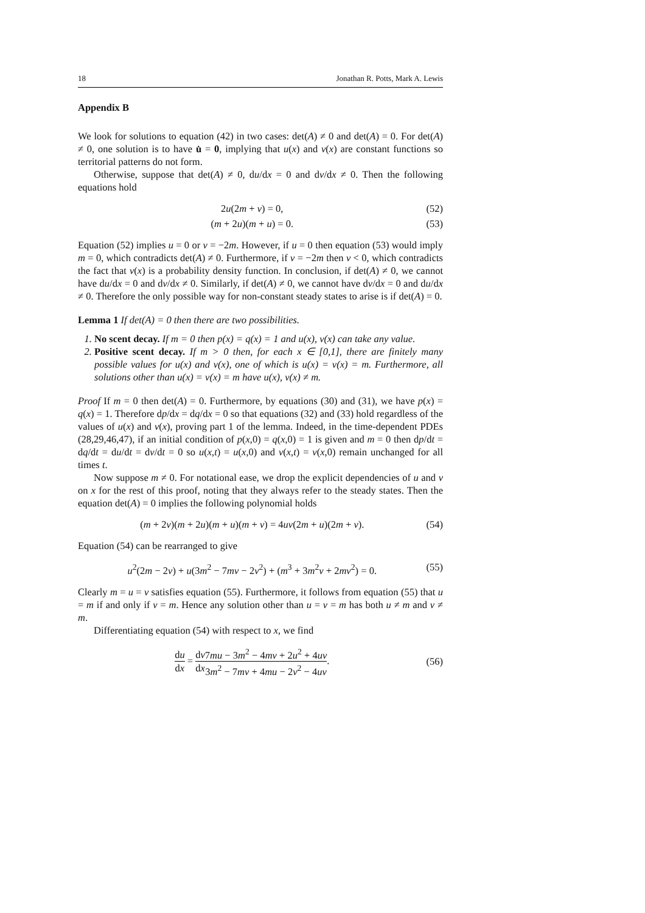18 Jonathan R. Potts, Mark A. Lewis
Appendix B
We look for solutions to equation (42) in two cases: det(A) ≠ 0 and det(A) = 0. For det(A) ≠ 0, one solution is to have u̇ = 0, implying that u(x) and v(x) are constant functions so territorial patterns do not form.
Otherwise, suppose that det(A) ≠ 0, du/dx = 0 and dv/dx ≠ 0. Then the following equations hold
2u(2m + v) = 0, (52)
(m + 2u)(m + u) = 0. (53)
Equation (52) implies u = 0 or v = −2m. However, if u = 0 then equation (53) would imply m = 0, which contradicts det(A) ≠ 0. Furthermore, if v = −2m then v < 0, which contradicts the fact that v(x) is a probability density function. In conclusion, if det(A) ≠ 0, we cannot have du/dx = 0 and dv/dx ≠ 0. Similarly, if det(A) ≠ 0, we cannot have dv/dx = 0 and du/dx ≠ 0. Therefore the only possible way for non-constant steady states to arise is if det(A) = 0.
Lemma 1 If det(A) = 0 then there are two possibilities.
1. No scent decay. If m = 0 then p(x) = q(x) = 1 and u(x), v(x) can take any value.
2. Positive scent decay. If m > 0 then, for each x ∈ [0,1], there are finitely many possible values for u(x) and v(x), one of which is u(x) = v(x) = m. Furthermore, all solutions other than u(x) = v(x) = m have u(x), v(x) ≠ m.
Proof If m = 0 then det(A) = 0. Furthermore, by equations (30) and (31), we have p(x) = q(x) = 1. Therefore dp/dx = dq/dx = 0 so that equations (32) and (33) hold regardless of the values of u(x) and v(x), proving part 1 of the lemma. Indeed, in the time-dependent PDEs (28,29,46,47), if an initial condition of p(x,0) = q(x,0) = 1 is given and m = 0 then dp/dt = dq/dt = du/dt = dv/dt = 0 so u(x,t) = u(x,0) and v(x,t) = v(x,0) remain unchanged for all times t.
Now suppose m ≠ 0. For notational ease, we drop the explicit dependencies of u and v on x for the rest of this proof, noting that they always refer to the steady states. Then the equation det(A) = 0 implies the following polynomial holds
(m + 2v)(m + 2u)(m + u)(m + v) = 4uv(2m + u)(2m + v). (54)
Equation (54) can be rearranged to give
u<sup>2</sup>(2m − 2v) + u(3m<sup>2</sup> − 7mv − 2v<sup>2</sup>) + (m<sup>3</sup> + 3m<sup>2</sup>v + 2mv<sup>2</sup>) = 0. (55)
Clearly m = u = v satisfies equation (55). Furthermore, it follows from equation (55) that u = m if and only if v = m. Hence any solution other than u = v = m has both u ≠ m and v ≠ m.
Differentiating equation (54) with respect to x, we find
du dx = dv dx 7mu − 3m<sup>2</sup> − 4mv + 2u<sup>2</sup> + 4uv 3m<sup>2</sup> − 7mv + 4mu − 2v<sup>2</sup> − 4uv. (56)